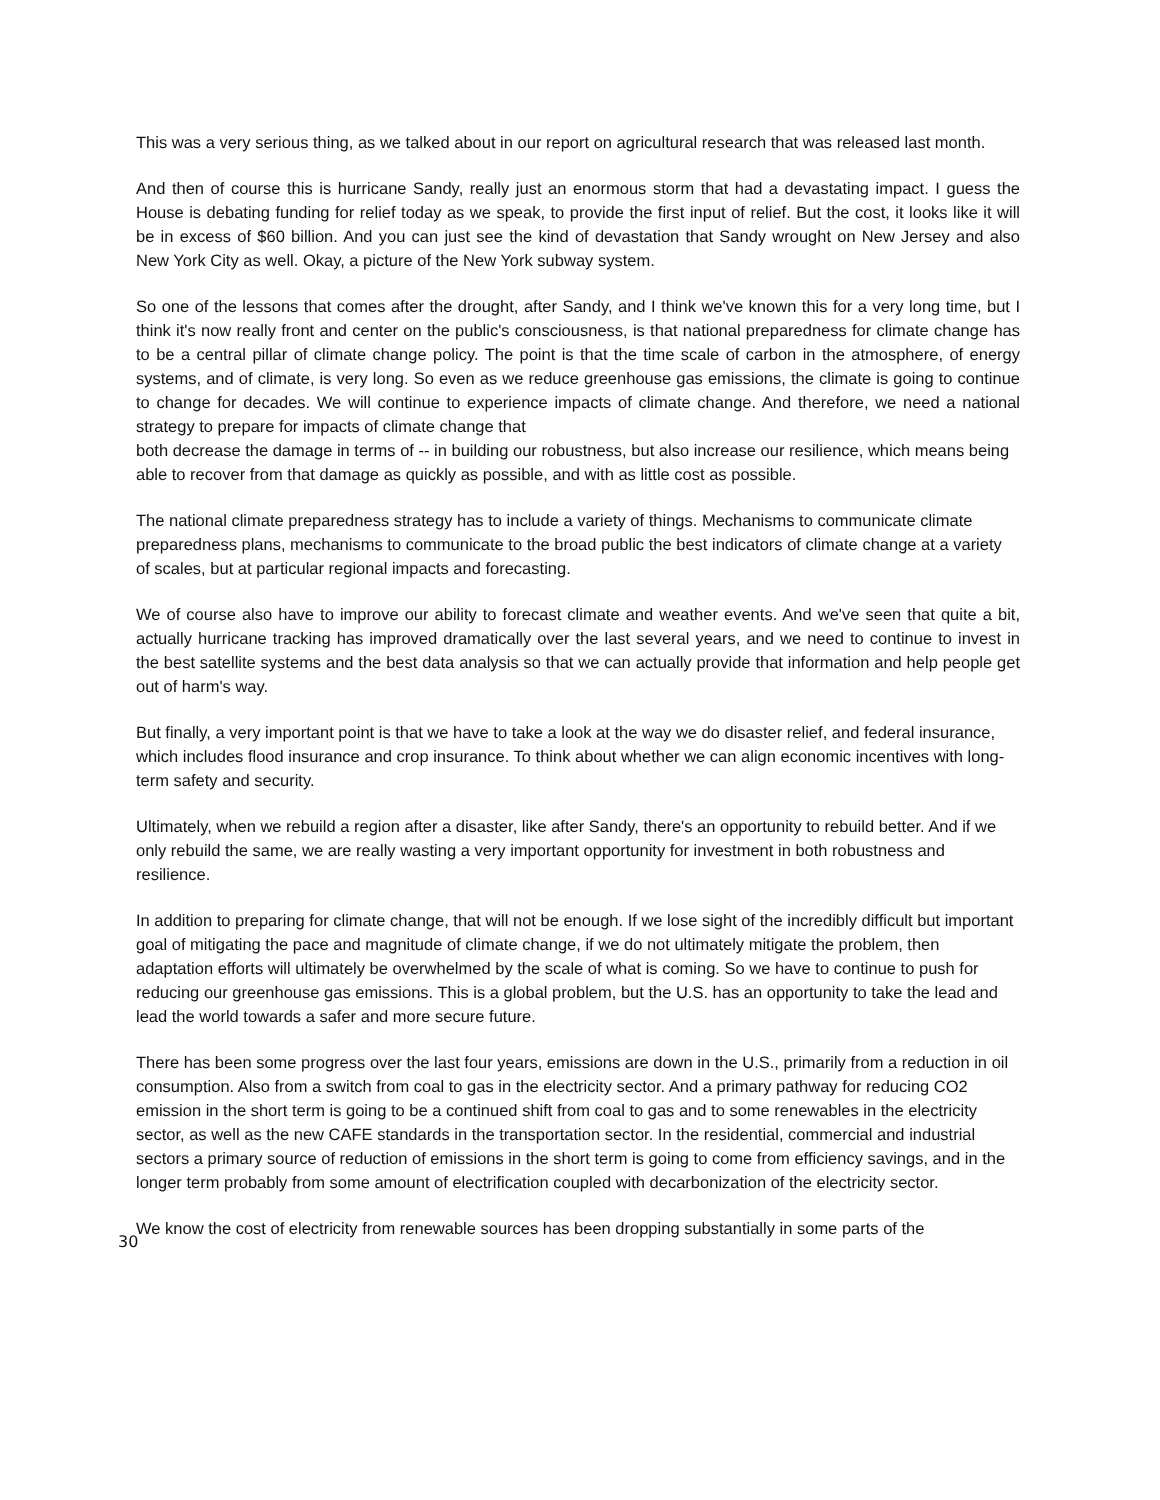This was a very serious thing, as we talked about in our report on agricultural research that was released last month.
And then of course this is hurricane Sandy, really just an enormous storm that had a devastating impact. I guess the House is debating funding for relief today as we speak, to provide the first input of relief. But the cost, it looks like it will be in excess of $60 billion. And you can just see the kind of devastation that Sandy wrought on New Jersey and also New York City as well. Okay, a picture of the New York subway system.
So one of the lessons that comes after the drought, after Sandy, and I think we've known this for a very long time, but I think it's now really front and center on the public's consciousness, is that national preparedness for climate change has to be a central pillar of climate change policy. The point is that the time scale of carbon in the atmosphere, of energy systems, and of climate, is very long. So even as we reduce greenhouse gas emissions, the climate is going to continue to change for decades. We will continue to experience impacts of climate change. And therefore, we need a national strategy to prepare for impacts of climate change that
both decrease the damage in terms of -- in building our robustness, but also increase our resilience, which means being able to recover from that damage as quickly as possible, and with as little cost as possible.
The national climate preparedness strategy has to include a variety of things. Mechanisms to communicate climate preparedness plans, mechanisms to communicate to the broad public the best indicators of climate change at a variety of scales, but at particular regional impacts and forecasting.
We of course also have to improve our ability to forecast climate and weather events. And we've seen that quite a bit, actually hurricane tracking has improved dramatically over the last several years, and we need to continue to invest in the best satellite systems and the best data analysis so that we can actually provide that information and help people get out of harm's way.
But finally, a very important point is that we have to take a look at the way we do disaster relief, and federal insurance, which includes flood insurance and crop insurance. To think about whether we can align economic incentives with long-term safety and security.
Ultimately, when we rebuild a region after a disaster, like after Sandy, there's an opportunity to rebuild better. And if we only rebuild the same, we are really wasting a very important opportunity for investment in both robustness and resilience.
In addition to preparing for climate change, that will not be enough. If we lose sight of the incredibly difficult but important goal of mitigating the pace and magnitude of climate change, if we do not ultimately mitigate the problem, then adaptation efforts will ultimately be overwhelmed by the scale of what is coming. So we have to continue to push for reducing our greenhouse gas emissions. This is a global problem, but the U.S. has an opportunity to take the lead and lead the world towards a safer and more secure future.
There has been some progress over the last four years, emissions are down in the U.S., primarily from a reduction in oil consumption. Also from a switch from coal to gas in the electricity sector. And a primary pathway for reducing CO2 emission in the short term is going to be a continued shift from coal to gas and to some renewables in the electricity sector, as well as the new CAFE standards in the transportation sector. In the residential, commercial and industrial sectors a primary source of reduction of emissions in the short term is going to come from efficiency savings, and in the longer term probably from some amount of electrification coupled with decarbonization of the electricity sector.
We know the cost of electricity from renewable sources has been dropping substantially in some parts of the
30